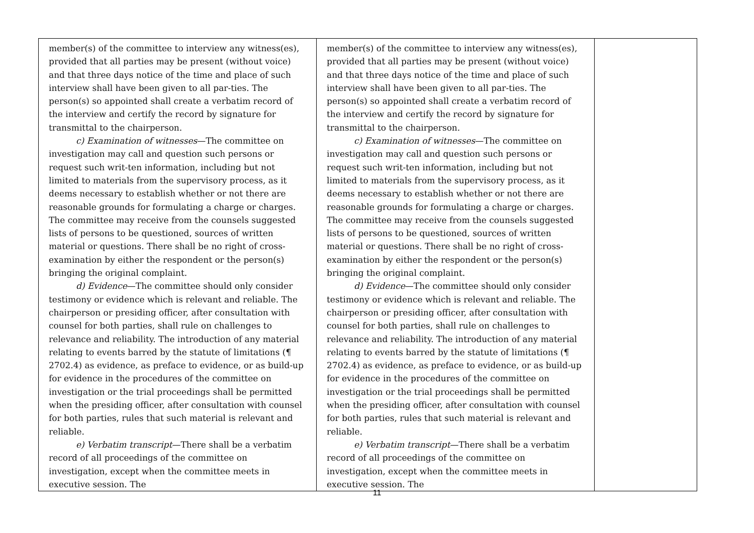| member(s) of the committee to interview any witness(es), provided that all parties may be present (without voice) and that three days notice of the time and place of such interview shall have been given to all par-ties. The person(s) so appointed shall create a verbatim record of the interview and certify the record by signature for transmittal to the chairperson. c) Examination of witnesses —The committee on investigation may call and question such persons or request such writ-ten information, including but not limited to materials from the supervisory process, as it deems necessary to establish whether or not there are reasonable grounds for formulating a charge or charges. The committee may receive from the counsels suggested lists of persons to be questioned, sources of written material or questions. There shall be no right of cross-examination by either the respondent or the person(s) bringing the original complaint. d) Evidence —The committee should only consider testimony or evidence which is relevant and reliable. The chairperson or presiding officer, after consultation with counsel for both parties, shall rule on challenges to relevance and reliability. The introduction of any material relating to events barred by the statute of limitations (¶ 2702.4) as evidence, as preface to evidence, or as build-up for evidence in the procedures of the committee on investigation or the trial proceedings shall be permitted when the presiding officer, after consultation with counsel for both parties, rules that such material is relevant and reliable. e) Verbatim transcript —There shall be a verbatim record of all proceedings of the committee on investigation, except when the committee meets in executive session. The | member(s) of the committee to interview any witness(es), provided that all parties may be present (without voice) and that three days notice of the time and place of such interview shall have been given to all par-ties. The person(s) so appointed shall create a verbatim record of the interview and certify the record by signature for transmittal to the chairperson. c) Examination of witnesses —The committee on investigation may call and question such persons or request such writ-ten information, including but not limited to materials from the supervisory process, as it deems necessary to establish whether or not there are reasonable grounds for formulating a charge or charges. The committee may receive from the counsels suggested lists of persons to be questioned, sources of written material or questions. There shall be no right of cross-examination by either the respondent or the person(s) bringing the original complaint. d) Evidence —The committee should only consider testimony or evidence which is relevant and reliable. The chairperson or presiding officer, after consultation with counsel for both parties, shall rule on challenges to relevance and reliability. The introduction of any material relating to events barred by the statute of limitations (¶ 2702.4) as evidence, as preface to evidence, or as build-up for evidence in the procedures of the committee on investigation or the trial proceedings shall be permitted when the presiding officer, after consultation with counsel for both parties, rules that such material is relevant and reliable. e) Verbatim transcript —There shall be a verbatim record of all proceedings of the committee on investigation, except when the committee meets in executive session. The | |
11